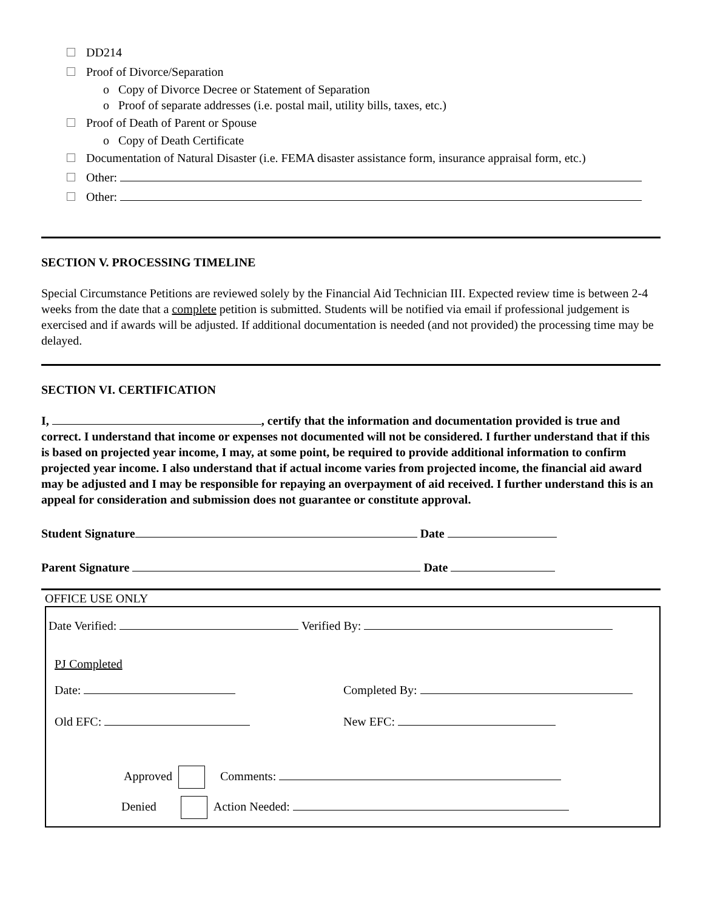DD214
Proof of Divorce/Separation
o Copy of Divorce Decree or Statement of Separation
o Proof of separate addresses (i.e. postal mail, utility bills, taxes, etc.)
Proof of Death of Parent or Spouse
o Copy of Death Certificate
Documentation of Natural Disaster (i.e. FEMA disaster assistance form, insurance appraisal form, etc.)
Other:
Other:
SECTION V. PROCESSING TIMELINE
Special Circumstance Petitions are reviewed solely by the Financial Aid Technician III. Expected review time is between 2-4 weeks from the date that a complete petition is submitted. Students will be notified via email if professional judgement is exercised and if awards will be adjusted. If additional documentation is needed (and not provided) the processing time may be delayed.
SECTION VI. CERTIFICATION
I, , certify that the information and documentation provided is true and correct. I understand that income or expenses not documented will not be considered. I further understand that if this is based on projected year income, I may, at some point, be required to provide additional information to confirm projected year income. I also understand that if actual income varies from projected income, the financial aid award may be adjusted and I may be responsible for repaying an overpayment of aid received. I further understand this is an appeal for consideration and submission does not guarantee or constitute approval.
Student Signature Date
Parent Signature Date
OFFICE USE ONLY
Date Verified: Verified By:
PJ Completed
Date: Completed By:
Old EFC: New EFC:
Approved Comments:
Denied Action Needed: